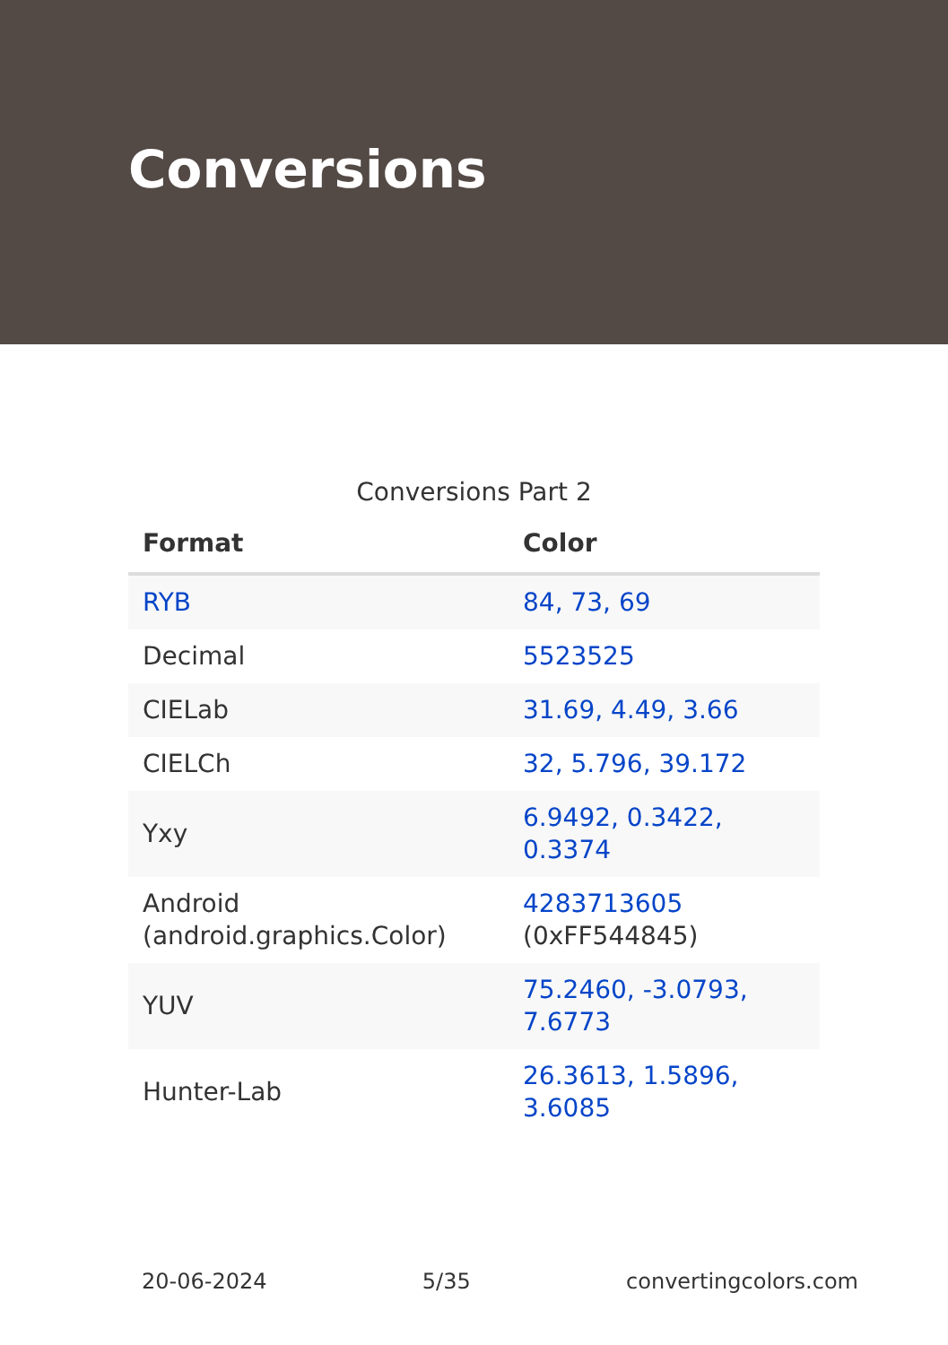Conversions
Conversions Part 2
| Format | Color |
| --- | --- |
| RYB | 84, 73, 69 |
| Decimal | 5523525 |
| CIELab | 31.69, 4.49, 3.66 |
| CIELCh | 32, 5.796, 39.172 |
| Yxy | 6.9492, 0.3422, 0.3374 |
| Android (android.graphics.Color) | 4283713605 (0xFF544845) |
| YUV | 75.2460, -3.0793, 7.6773 |
| Hunter-Lab | 26.3613, 1.5896, 3.6085 |
20-06-2024 5/35 convertingcolors.com